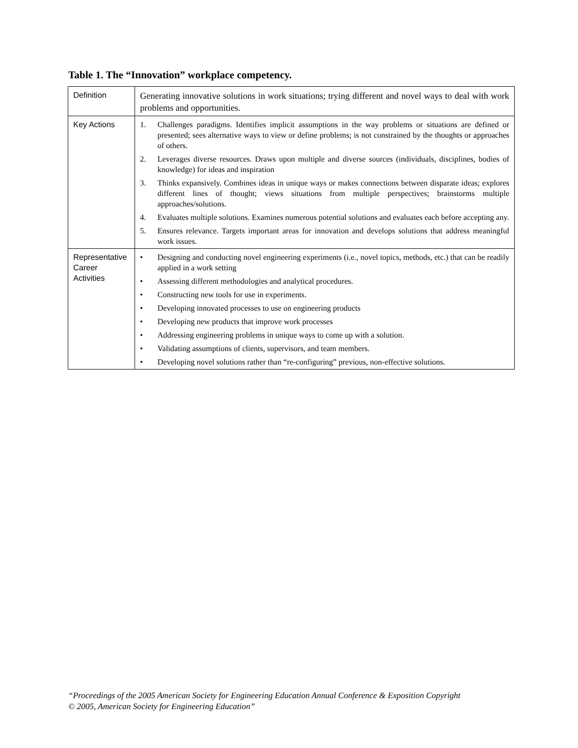Table 1. The “Innovation” workplace competency.
| Definition | Generating innovative solutions in work situations; trying different and novel ways to deal with work problems and opportunities. |
| Key Actions | 1. Challenges paradigms. Identifies implicit assumptions in the way problems or situations are defined or presented; sees alternative ways to view or define problems; is not constrained by the thoughts or approaches of others. 2. Leverages diverse resources. Draws upon multiple and diverse sources (individuals, disciplines, bodies of knowledge) for ideas and inspiration 3. Thinks expansively. Combines ideas in unique ways or makes connections between disparate ideas; explores different lines of thought; views situations from multiple perspectives; brainstorms multiple approaches/solutions. 4. Evaluates multiple solutions. Examines numerous potential solutions and evaluates each before accepting any. 5. Ensures relevance. Targets important areas for innovation and develops solutions that address meaningful work issues. |
| Representative Career Activities | • Designing and conducting novel engineering experiments (i.e., novel topics, methods, etc.) that can be readily applied in a work setting • Assessing different methodologies and analytical procedures. • Constructing new tools for use in experiments. • Developing innovated processes to use on engineering products • Developing new products that improve work processes • Addressing engineering problems in unique ways to come up with a solution. • Validating assumptions of clients, supervisors, and team members. • Developing novel solutions rather than “re-configuring” previous, non-effective solutions. |
“Proceedings of the 2005 American Society for Engineering Education Annual Conference & Exposition Copyright
© 2005, American Society for Engineering Education”